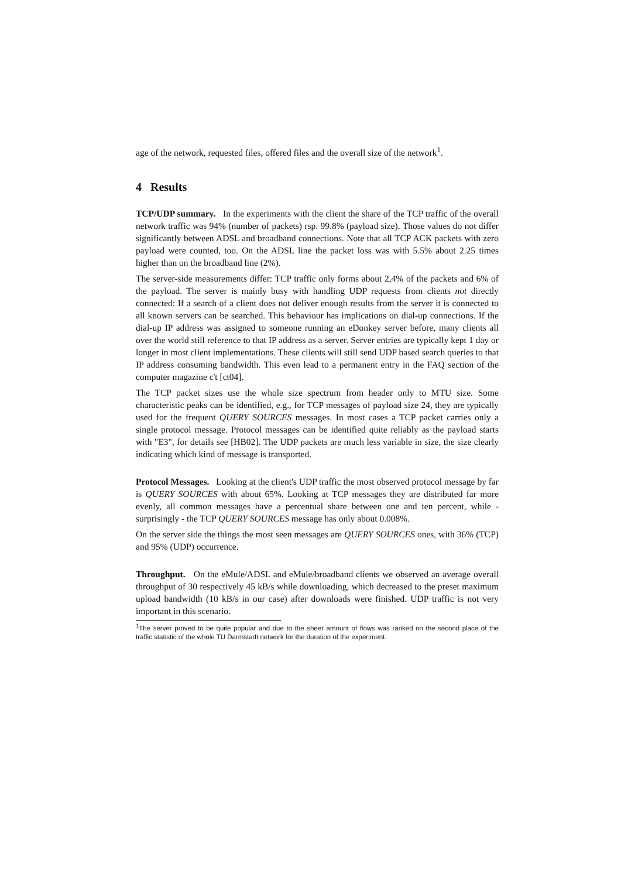age of the network, requested files, offered files and the overall size of the network<sup>1</sup>.
4 Results
TCP/UDP summary. In the experiments with the client the share of the TCP traffic of the overall network traffic was 94% (number of packets) rsp. 99.8% (payload size). Those values do not differ significantly between ADSL and broadband connections. Note that all TCP ACK packets with zero payload were counted, too. On the ADSL line the packet loss was with 5.5% about 2.25 times higher than on the broadband line (2%).
The server-side measurements differ: TCP traffic only forms about 2,4% of the packets and 6% of the payload. The server is mainly busy with handling UDP requests from clients not directly connected: If a search of a client does not deliver enough results from the server it is connected to all known servers can be searched. This behaviour has implications on dial-up connections. If the dial-up IP address was assigned to someone running an eDonkey server before, many clients all over the world still reference to that IP address as a server. Server entries are typically kept 1 day or longer in most client implementations. These clients will still send UDP based search queries to that IP address consuming bandwidth. This even lead to a permanent entry in the FAQ section of the computer magazine c't [ct04].
The TCP packet sizes use the whole size spectrum from header only to MTU size. Some characteristic peaks can be identified, e.g., for TCP messages of payload size 24, they are typically used for the frequent QUERY SOURCES messages. In most cases a TCP packet carries only a single protocol message. Protocol messages can be identified quite reliably as the payload starts with "E3", for details see [HB02]. The UDP packets are much less variable in size, the size clearly indicating which kind of message is transported.
Protocol Messages. Looking at the client's UDP traffic the most observed protocol message by far is QUERY SOURCES with about 65%. Looking at TCP messages they are distributed far more evenly, all common messages have a percentual share between one and ten percent, while - surprisingly - the TCP QUERY SOURCES message has only about 0.008%.
On the server side the things the most seen messages are QUERY SOURCES ones, with 36% (TCP) and 95% (UDP) occurrence.
Throughput. On the eMule/ADSL and eMule/broadband clients we observed an average overall throughput of 30 respectively 45 kB/s while downloading, which decreased to the preset maximum upload bandwidth (10 kB/s in our case) after downloads were finished. UDP traffic is not very important in this scenario.
<sup>1</sup> The server proved to be quite popular and due to the sheer amount of flows was ranked on the second place of the traffic statistic of the whole TU Darmstadt network for the duration of the experiment.